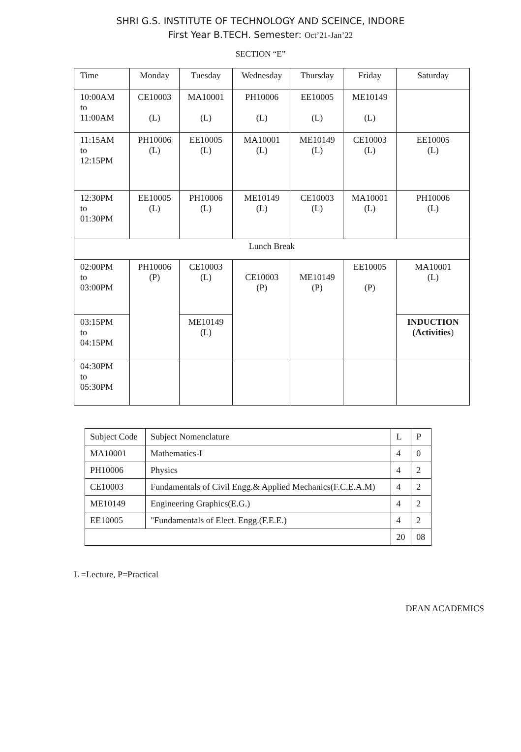SHRI G.S. INSTITUTE OF TECHNOLOGY AND SCEINCE, INDORE
First Year B.TECH. Semester: Oct’21-Jan’22
SECTION “E”
| Time | Monday | Tuesday | Wednesday | Thursday | Friday | Saturday |
| 10:00AM to 11:00AM | CE10003 (L) | MA10001 (L) | PH10006 (L) | EE10005 (L) | ME10149 (L) | |
| 11:15AM to 12:15PM | PH10006 (L) | EE10005 (L) | MA10001 (L) | ME10149 (L) | CE10003 (L) | EE10005 (L) |
| 12:30PM to 01:30PM | EE10005 (L) | PH10006 (L) | ME10149 (L) | CE10003 (L) | MA10001 (L) | PH10006 (L) |
| Lunch Break | | | | | | |
| 02:00PM to 03:00PM | PH10006 (P) | CE10003 (L) | CE10003 (P) | ME10149 (P) | EE10005 (P) | MA10001 (L) |
| 03:15PM to 04:15PM | | ME10149 (L) | | | | INDUCTION (Activities ) |
| 04:30PM to 05:30PM | | | | | | |
| Subject Code | Subject Nomenclature | L | P |
| MA10001 | Mathematics-I | 4 | 0 |
| PH10006 | Physics | 4 | 2 |
| CE10003 | Fundamentals of Civil Engg.& Applied Mechanics(F.C.E.A.M) | 4 | 2 |
| ME10149 | Engineering Graphics(E.G.) | 4 | 2 |
| EE10005 | "Fundamentals of Elect. Engg.(F.E.E.) | 4 | 2 |
| | | 20 | 08 |
L =Lecture, P=Practical
DEAN ACADEMICS